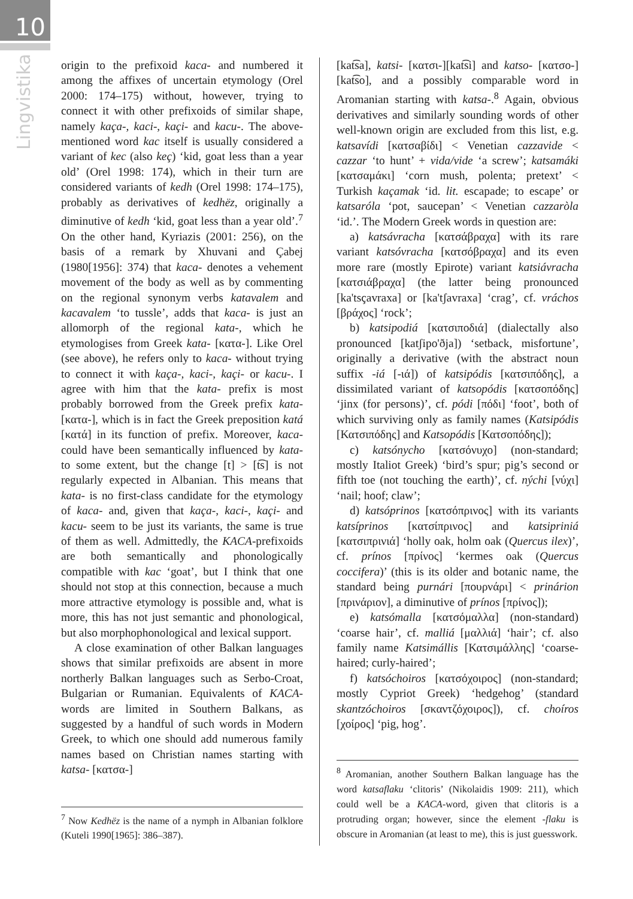10
Lingvistika
origin to the prefixoid kaca- and numbered it among the affixes of uncertain etymology (Orel 2000: 174–175) without, however, trying to connect it with other prefixoids of similar shape, namely kaça-, kaci-, kaçi- and kacu-. The above-mentioned word kac itself is usually considered a variant of kec (also keç) ‘kid, goat less than a year old’ (Orel 1998: 174), which in their turn are considered variants of kedh (Orel 1998: 174–175), probably as derivatives of kedhëz, originally a diminutive of kedh ‘kid, goat less than a year old’.<sup>7</sup> On the other hand, Kyriazis (2001: 256), on the basis of a remark by Xhuvani and Çabej (1980[1956]: 374) that kaca- denotes a vehement movement of the body as well as by commenting on the regional synonym verbs katavalem and kacavalem ‘to tussle’, adds that kaca- is just an allomorph of the regional kata-, which he etymologises from Greek kata- [κατα-]. Like Orel (see above), he refers only to kaca- without trying to connect it with kaça-, kaci-, kaçi- or kacu-. I agree with him that the kata- prefix is most probably borrowed from the Greek prefix kata- [κατα-], which is in fact the Greek preposition katá [κατά] in its function of prefix. Moreover, kaca- could have been semantically influenced by kata- to some extent, but the change [t] > [t͡s] is not regularly expected in Albanian. This means that kata- is no first-class candidate for the etymology of kaca- and, given that kaça-, kaci-, kaçi- and kacu- seem to be just its variants, the same is true of them as well. Admittedly, the KACA-prefixoids are both semantically and phonologically compatible with kac ‘goat’, but I think that one should not stop at this connection, because a much more attractive etymology is possible and, what is more, this has not just semantic and phonological, but also morphophonological and lexical support.
A close examination of other Balkan languages shows that similar prefixoids are absent in more northerly Balkan languages such as Serbo-Croat, Bulgarian or Rumanian. Equivalents of KACA-words are limited in Southern Balkans, as suggested by a handful of such words in Modern Greek, to which one should add numerous family names based on Christian names starting with katsa- [κατσα-]
<sup>7</sup> Now Kedhëz is the name of a nymph in Albanian folklore (Kuteli 1990[1965]: 386–387).
[kat͡sa], katsi- [κατσι-][kat͡si] and katso- [κατσο-][kat͡so], and a possibly comparable word in Aromanian starting with katsa-.<sup>8</sup> Again, obvious derivatives and similarly sounding words of other well-known origin are excluded from this list, e.g. katsavídi [κατσαβίδι] < Venetian cazzavide < cazzar ‘to hunt’ + vida/vide ‘a screw’; katsamáki [κατσαμάκι] ‘corn mush, polenta; pretext’ < Turkish kaçamak ‘id. lit. escapade; to escape’ or katsaróla ‘pot, saucepan’ < Venetian cazzaròla ‘id.’. The Modern Greek words in question are:
a) katsávracha [κατσάβραχα] with its rare variant katsóvracha [κατσόβραχα] and its even more rare (mostly Epirote) variant katsiávracha [κατσιάβραχα] (the latter being pronounced [ka'tsçavraxa] or [ka'tʃavraxa] ‘crag’, cf. vráchos [βράχος] ‘rock’;
b) katsipodiá [κατσιποδιά] (dialectally also pronounced [katʃipo'ðja]) ‘setback, misfortune’, originally a derivative (with the abstract noun suffix -iá [-ιά]) of katsipódis [κατσιπόδης], a dissimilated variant of katsopódis [κατσοπόδης] ‘jinx (for persons)’, cf. pódi [πόδι] ‘foot’, both of which surviving only as family names (Katsipódis [Κατσιπόδης] and Katsopódis [Κατσοπόδης]);
c) katsónycho [κατσόνυχο] (non-standard; mostly Italiot Greek) ‘bird’s spur; pig’s second or fifth toe (not touching the earth)’, cf. nýchi [νύχι] ‘nail; hoof; claw’;
d) katsóprinos [κατσόπρινος] with its variants katsíprinos [κατσίπρινος] and katsipriniá [κατσιπρινιά] ‘holly oak, holm oak (Quercus ilex)’, cf. prínos [πρίνος] ‘kermes oak (Quercus coccifera)’ (this is its older and botanic name, the standard being purnári [πουρνάρι] < prinárion [πρινάριον], a diminutive of prínos [πρίνος]);
e) katsómalla [κατσόμαλλα] (non-standard) ‘coarse hair’, cf. malliá [μαλλιά] ‘hair’; cf. also family name Katsimállis [Κατσιμάλλης] ‘coarse-haired; curly-haired’;
f) katsóchoiros [κατσόχοιρος] (non-standard; mostly Cypriot Greek) ‘hedgehog’ (standard skantzóchoiros [σκαντζόχοιρος]), cf. choíros [χοίρος] ‘pig, hog’.
<sup>8</sup> Aromanian, another Southern Balkan language has the word katsaflaku ‘clitoris’ (Nikolaidis 1909: 211), which could well be a KACA-word, given that clitoris is a protruding organ; however, since the element -flaku is obscure in Aromanian (at least to me), this is just guesswork.